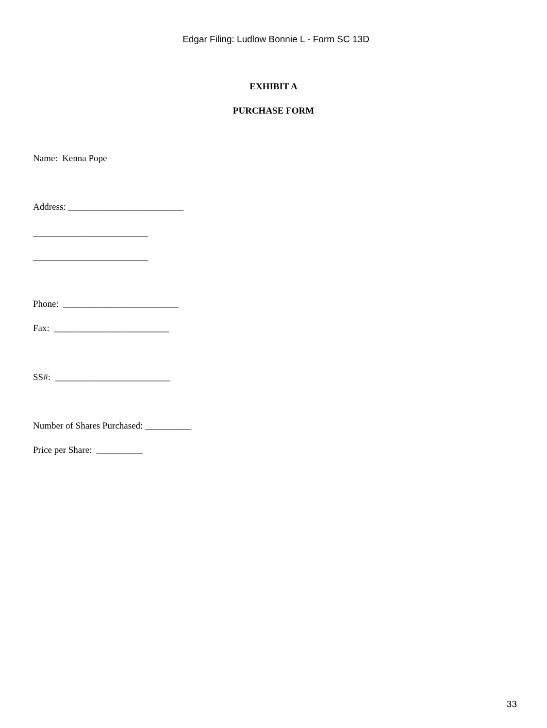Edgar Filing: Ludlow Bonnie L - Form SC 13D
EXHIBIT A
PURCHASE FORM
Name: Kenna Pope
Address: _________________________
_________________________
_________________________
Phone: _________________________
Fax: _________________________
SS#: _________________________
Number of Shares Purchased: __________
Price per Share: __________
33